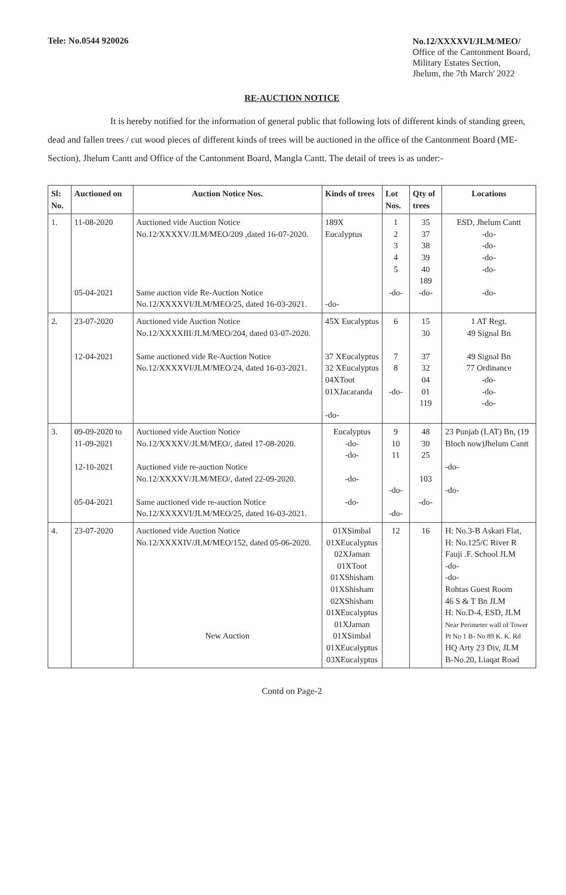Tele: No.0544 920026
No.12/XXXXVI/JLM/MEO/
Office of the Cantonment Board,
Military Estates Section,
Jhelum, the 7th March' 2022
RE-AUCTION NOTICE
It is hereby notified for the information of general public that following lots of different kinds of standing green, dead and fallen trees / cut wood pieces of different kinds of trees will be auctioned in the office of the Cantonment Board (ME-Section), Jhelum Cantt and Office of the Cantonment Board, Mangla Cantt. The detail of trees is as under:-
| Sl: No. | Auctioned on | Auction Notice Nos. | Kinds of trees | Lot Nos. | Qty of trees | Locations |
| --- | --- | --- | --- | --- | --- | --- |
| 1. | 11-08-2020 05-04-2021 | Auctioned vide Auction Notice No.12/XXXXV/JLM/MEO/209 ,dated 16-07-2020. Same auction vide Re-Auction Notice No.12/XXXXVI/JLM/MEO/25, dated 16-03-2021. | 189X Eucalyptus -do- | 1 2 3 4 5 -do- | 35 37 38 39 40 189 -do- | ESD, Jhelum Cantt -do- -do- -do- -do- -do- |
| 2. | 23-07-2020 12-04-2021 | Auctioned vide Auction Notice No.12/XXXXIII/JLM/MEO/204, dated 03-07-2020. Same auctioned vide Re-Auction Notice No.12/XXXXVI/JLM/MEO/24, dated 16-03-2021. | 45X Eucalyptus 37 XEucalyptus 32 XEucalyptus 04XToot 01XJacaranda -do- | 6 7 8 -do- | 15 30 37 32 04 01 119 | 1 AT Regt. 49 Signal Bn 49 Signal Bn 77 Ordinance -do- -do- -do- |
| 3. | 09-09-2020 to 11-09-2021 12-10-2021 05-04-2021 | Auctioned vide Auction Notice No.12/XXXXV/JLM/MEO/, dated 17-08-2020. Auctioned vide re-auction Notice No.12/XXXXV/JLM/MEO/, dated 22-09-2020. Same auctioned vide re-auction Notice No.12/XXXXVI/JLM/MEO/25, dated 16-03-2021. | Eucalyptus -do- -do- -do- -do- | 9 10 11 -do- -do- | 48 30 25 103 -do- | 23 Punjab (LAT) Bn, (19 Bloch now)Jhelum Cantt -do- -do- |
| 4. | 23-07-2020 | Auctioned vide Auction Notice No.12/XXXXIV/JLM/MEO/152, dated 05-06-2020. New Auction | 01XSimbal 01XEucalyptus 02XJaman 01XToot 01XShisham 01XShisham 02XShisham 01XEucalyptus 01XJaman 01XSimbal 01XEucalyptus 03XEucalyptus | 12 | 16 | H: No.3-B Askari Flat, H: No.125/C River R Fauji .F. School JLM -do- -do- Rohtas Guest Room 46 S & T Bn JLM H: No.D-4, ESD, JLM Near Perimeter wall of Tower Pt No 1 B- No 89 K. K. Rd HQ Arty 23 Div, JLM B-No.20, Liaqat Road |
Contd on Page-2